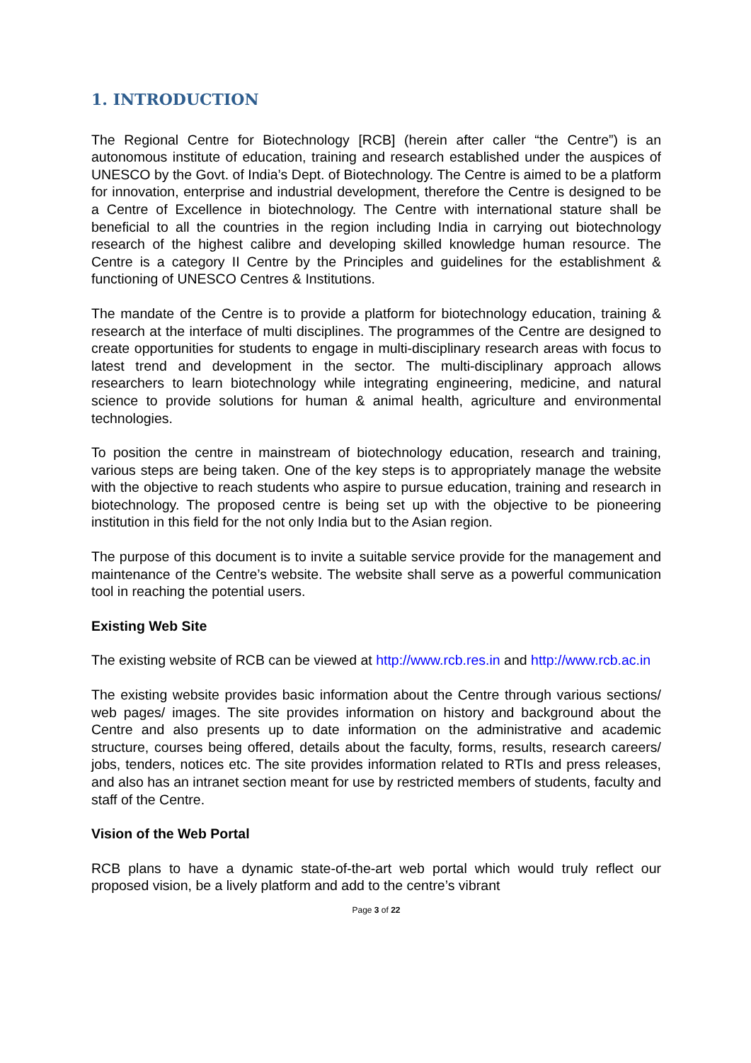1. INTRODUCTION
The Regional Centre for Biotechnology [RCB] (herein after caller “the Centre”) is an autonomous institute of education, training and research established under the auspices of UNESCO by the Govt. of India’s Dept. of Biotechnology. The Centre is aimed to be a platform for innovation, enterprise and industrial development, therefore the Centre is designed to be a Centre of Excellence in biotechnology. The Centre with international stature shall be beneficial to all the countries in the region including India in carrying out biotechnology research of the highest calibre and developing skilled knowledge human resource. The Centre is a category II Centre by the Principles and guidelines for the establishment & functioning of UNESCO Centres & Institutions.
The mandate of the Centre is to provide a platform for biotechnology education, training & research at the interface of multi disciplines. The programmes of the Centre are designed to create opportunities for students to engage in multi-disciplinary research areas with focus to latest trend and development in the sector. The multi-disciplinary approach allows researchers to learn biotechnology while integrating engineering, medicine, and natural science to provide solutions for human & animal health, agriculture and environmental technologies.
To position the centre in mainstream of biotechnology education, research and training, various steps are being taken. One of the key steps is to appropriately manage the website with the objective to reach students who aspire to pursue education, training and research in biotechnology. The proposed centre is being set up with the objective to be pioneering institution in this field for the not only India but to the Asian region.
The purpose of this document is to invite a suitable service provide for the management and maintenance of the Centre’s website. The website shall serve as a powerful communication tool in reaching the potential users.
Existing Web Site
The existing website of RCB can be viewed at http://www.rcb.res.in and http://www.rcb.ac.in
The existing website provides basic information about the Centre through various sections/ web pages/ images. The site provides information on history and background about the Centre and also presents up to date information on the administrative and academic structure, courses being offered, details about the faculty, forms, results, research careers/ jobs, tenders, notices etc. The site provides information related to RTIs and press releases, and also has an intranet section meant for use by restricted members of students, faculty and staff of the Centre.
Vision of the Web Portal
RCB plans to have a dynamic state-of-the-art web portal which would truly reflect our proposed vision, be a lively platform and add to the centre’s vibrant
Page 3 of 22